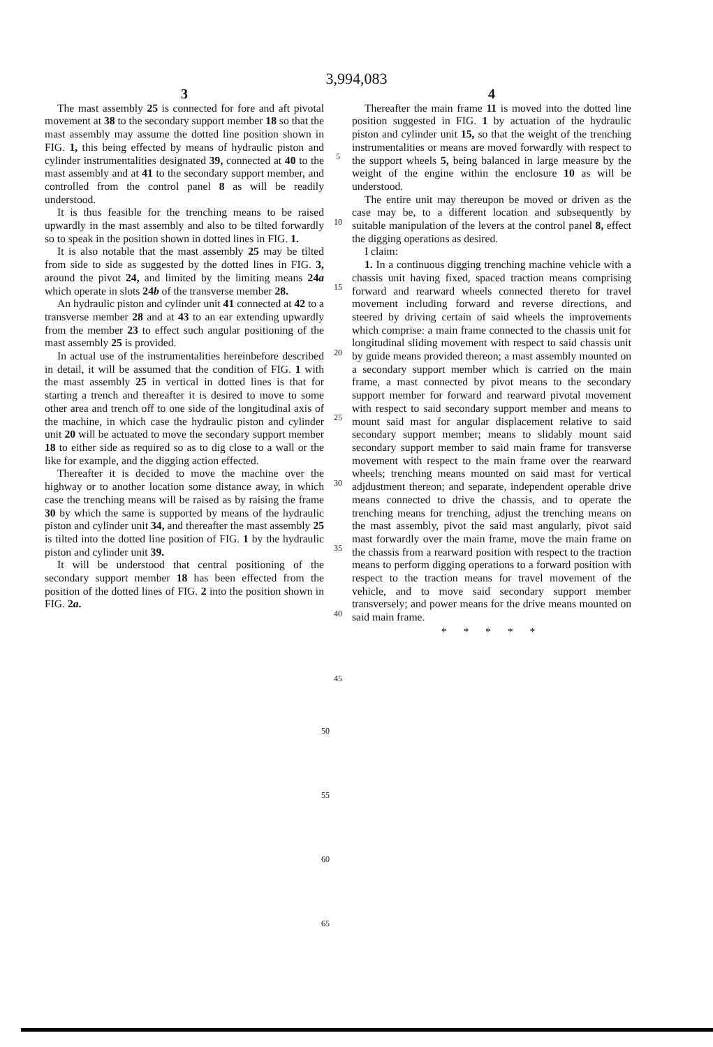3,994,083
3
The mast assembly 25 is connected for fore and aft pivotal movement at 38 to the secondary support member 18 so that the mast assembly may assume the dotted line position shown in FIG. 1, this being effected by means of hydraulic piston and cylinder instrumentalities designated 39, connected at 40 to the mast assembly and at 41 to the secondary support member, and controlled from the control panel 8 as will be readily understood.
It is thus feasible for the trenching means to be raised upwardly in the mast assembly and also to be tilted forwardly so to speak in the position shown in dotted lines in FIG. 1.
It is also notable that the mast assembly 25 may be tilted from side to side as suggested by the dotted lines in FIG. 3, around the pivot 24, and limited by the limiting means 24a which operate in slots 24b of the transverse member 28.
An hydraulic piston and cylinder unit 41 connected at 42 to a transverse member 28 and at 43 to an ear extending upwardly from the member 23 to effect such angular positioning of the mast assembly 25 is provided.
In actual use of the instrumentalities hereinbefore described in detail, it will be assumed that the condition of FIG. 1 with the mast assembly 25 in vertical in dotted lines is that for starting a trench and thereafter it is desired to move to some other area and trench off to one side of the longitudinal axis of the machine, in which case the hydraulic piston and cylinder unit 20 will be actuated to move the secondary support member 18 to either side as required so as to dig close to a wall or the like for example, and the digging action effected.
Thereafter it is decided to move the machine over the highway or to another location some distance away, in which case the trenching means will be raised as by raising the frame 30 by which the same is supported by means of the hydraulic piston and cylinder unit 34, and thereafter the mast assembly 25 is tilted into the dotted line position of FIG. 1 by the hydraulic piston and cylinder unit 39.
It will be understood that central positioning of the secondary support member 18 has been effected from the position of the dotted lines of FIG. 2 into the position shown in FIG. 2a.
5
10
15
20
25
30
35
40
45
4
Thereafter the main frame 11 is moved into the dotted line position suggested in FIG. 1 by actuation of the hydraulic piston and cylinder unit 15, so that the weight of the trenching instrumentalities or means are moved forwardly with respect to the support wheels 5, being balanced in large measure by the weight of the engine within the enclosure 10 as will be understood.
The entire unit may thereupon be moved or driven as the case may be, to a different location and subsequently by suitable manipulation of the levers at the control panel 8, effect the digging operations as desired.
I claim:
1. In a continuous digging trenching machine vehicle with a chassis unit having fixed, spaced traction means comprising forward and rearward wheels connected thereto for travel movement including forward and reverse directions, and steered by driving certain of said wheels the improvements which comprise: a main frame connected to the chassis unit for longitudinal sliding movement with respect to said chassis unit by guide means provided thereon; a mast assembly mounted on a secondary support member which is carried on the main frame, a mast connected by pivot means to the secondary support member for forward and rearward pivotal movement with respect to said secondary support member and means to mount said mast for angular displacement relative to said secondary support member; means to slidably mount said secondary support member to said main frame for transverse movement with respect to the main frame over the rearward wheels; trenching means mounted on said mast for vertical adjdustment thereon; and separate, independent operable drive means connected to drive the chassis, and to operate the trenching means for trenching, adjust the trenching means on the mast assembly, pivot the said mast angularly, pivot said mast forwardly over the main frame, move the main frame on the chassis from a rearward position with respect to the traction means to perform digging operations to a forward position with respect to the traction means for travel movement of the vehicle, and to move said secondary support member transversely; and power means for the drive means mounted on said main frame.
* * * * *
50
55
60
65